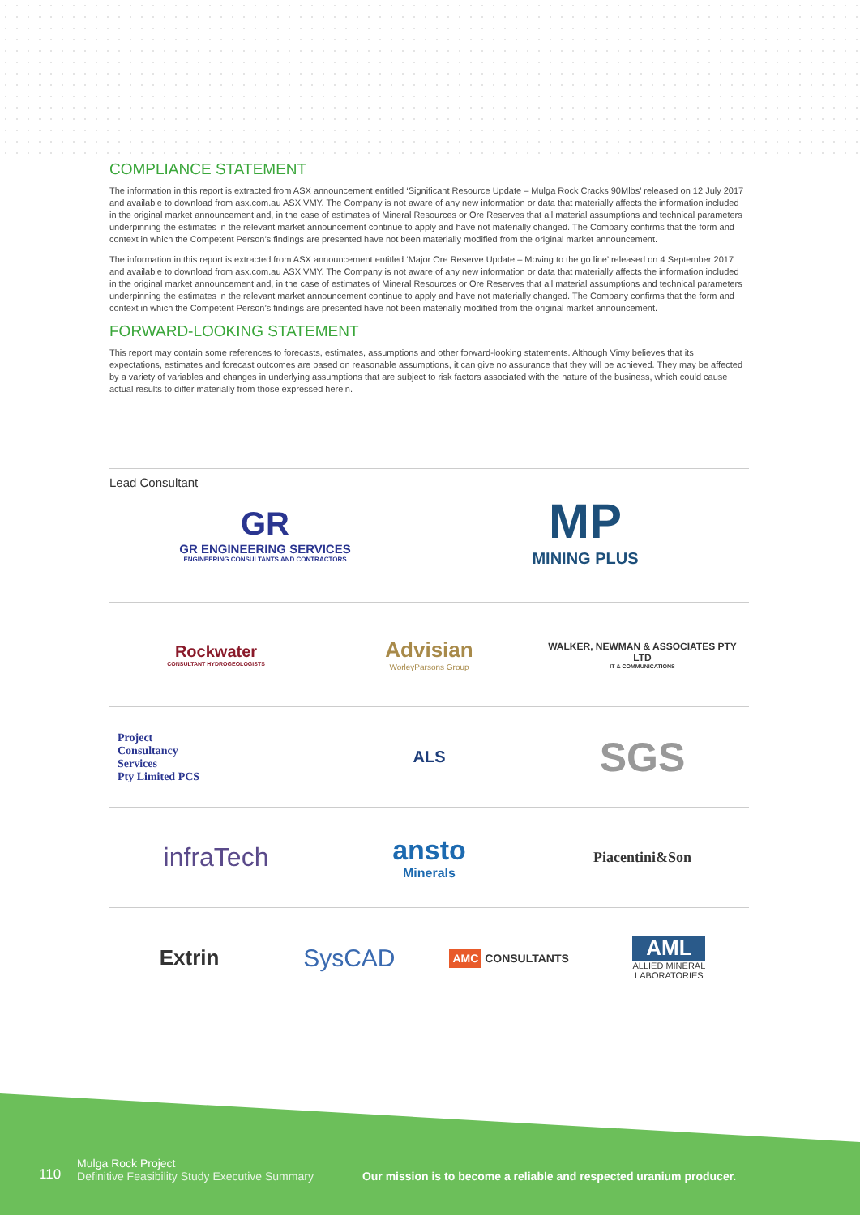COMPLIANCE STATEMENT
The information in this report is extracted from ASX announcement entitled ‘Significant Resource Update – Mulga Rock Cracks 90Mlbs’ released on 12 July 2017 and available to download from asx.com.au ASX:VMY. The Company is not aware of any new information or data that materially affects the information included in the original market announcement and, in the case of estimates of Mineral Resources or Ore Reserves that all material assumptions and technical parameters underpinning the estimates in the relevant market announcement continue to apply and have not materially changed. The Company confirms that the form and context in which the Competent Person’s findings are presented have not been materially modified from the original market announcement.
The information in this report is extracted from ASX announcement entitled ‘Major Ore Reserve Update – Moving to the go line’ released on 4 September 2017 and available to download from asx.com.au ASX:VMY. The Company is not aware of any new information or data that materially affects the information included in the original market announcement and, in the case of estimates of Mineral Resources or Ore Reserves that all material assumptions and technical parameters underpinning the estimates in the relevant market announcement continue to apply and have not materially changed. The Company confirms that the form and context in which the Competent Person’s findings are presented have not been materially modified from the original market announcement.
FORWARD-LOOKING STATEMENT
This report may contain some references to forecasts, estimates, assumptions and other forward-looking statements. Although Vimy believes that its expectations, estimates and forecast outcomes are based on reasonable assumptions, it can give no assurance that they will be achieved. They may be affected by a variety of variables and changes in underlying assumptions that are subject to risk factors associated with the nature of the business, which could cause actual results to differ materially from those expressed herein.
Lead Consultant
GR
GR ENGINEERING SERVICES
ENGINEERING CONSULTANTS AND CONTRACTORS
MP
MINING PLUS
Rockwater
CONSULTANT HYDROGEOLOGISTS
Advisian
WorleyParsons Group
WALKER, NEWMAN & ASSOCIATES PTY LTD
IT & COMMUNICATIONS
Project
Consultancy
Services
Pty Limited PCS
ALS
SGS
infraTech
ansto
Minerals
Piacentini&Son
Extrin
SysCAD
AMC CONSULTANTS
AML
ALLIED MINERAL
LABORATORIES
110
Mulga Rock Project
Definitive Feasibility Study Executive Summary
Our mission is to become a reliable and respected uranium producer.